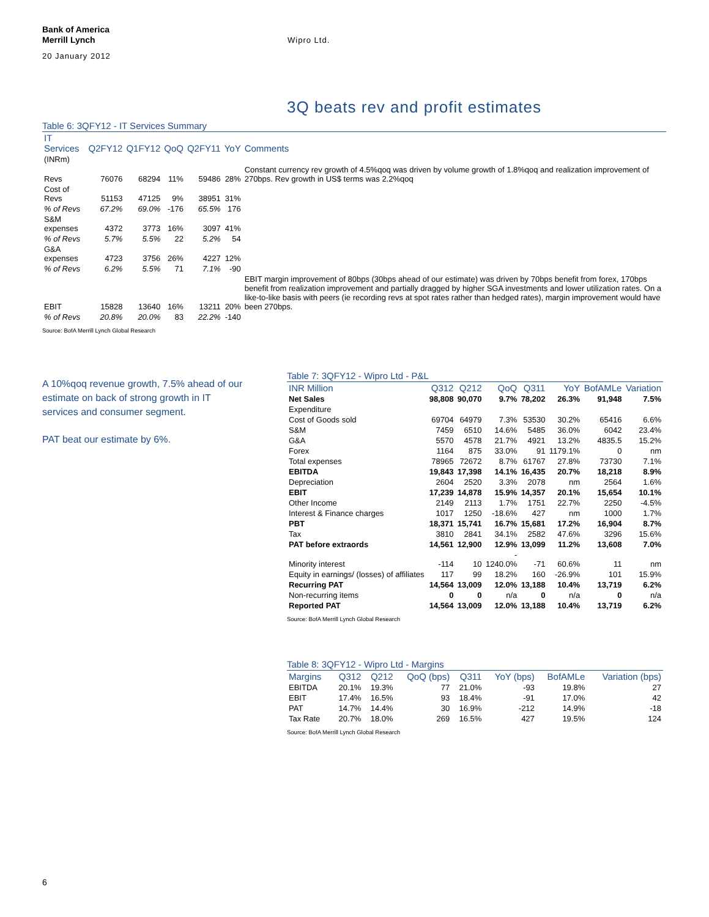Bank of America
Merrill Lynch
20 January 2012
Wipro Ltd.
3Q beats rev and profit estimates
Table 6: 3QFY12 - IT Services Summary
| IT Services | Q2FY12 | Q1FY12 | QoQ | Q2FY11 | YoY | Comments |
| --- | --- | --- | --- | --- | --- | --- |
| (INRm) | | | | | | |
| Revs | 76076 | 68294 | 11% | 59486 | 28% | Constant currency rev growth of 4.5%qoq was driven by volume growth of 1.8%qoq and realization improvement of 270bps. Rev growth in US$ terms was 2.2%qoq |
| Cost of Revs | 51153 | 47125 | 9% | 38951 | 31% | |
| % of Revs | 67.2% | 69.0% | -176 | 65.5% | 176 | |
| S&M expenses | 4372 | 3773 | 16% | 3097 | 41% | |
| % of Revs | 5.7% | 5.5% | 22 | 5.2% | 54 | |
| G&A expenses | 4723 | 3756 | 26% | 4227 | 12% | |
| % of Revs | 6.2% | 5.5% | 71 | 7.1% | -90 | |
| EBIT | 15828 | 13640 | 16% | 13211 | 20% | EBIT margin improvement of 80bps (30bps ahead of our estimate) was driven by 70bps benefit from forex, 170bps benefit from realization improvement and partially dragged by higher SGA investments and lower utilization rates. On a like-to-like basis with peers (ie recording revs at spot rates rather than hedged rates), margin improvement would have been 270bps. |
| % of Revs | 20.8% | 20.0% | 83 | 22.2% | -140 | |
Source: BofA Merrill Lynch Global Research
A 10%qoq revenue growth, 7.5% ahead of our estimate on back of strong growth in IT services and consumer segment.
PAT beat our estimate by 6%.
Table 7: 3QFY12 - Wipro Ltd - P&L
| INR Million | Q312 | Q212 | QoQ | Q311 | YoY | BofAMLe | Variation |
| --- | --- | --- | --- | --- | --- | --- | --- |
| Net Sales | 98,808 | 90,070 | 9.7% | 78,202 | 26.3% | 91,948 | 7.5% |
| Expenditure | | | | | | | |
| Cost of Goods sold | 69704 | 64979 | 7.3% | 53530 | 30.2% | 65416 | 6.6% |
| S&M | 7459 | 6510 | 14.6% | 5485 | 36.0% | 6042 | 23.4% |
| G&A | 5570 | 4578 | 21.7% | 4921 | 13.2% | 4835.5 | 15.2% |
| Forex | 1164 | 875 | 33.0% | 91 | 1179.1% | 0 | nm |
| Total expenses | 78965 | 72672 | 8.7% | 61767 | 27.8% | 73730 | 7.1% |
| EBITDA | 19,843 | 17,398 | 14.1% | 16,435 | 20.7% | 18,218 | 8.9% |
| Depreciation | 2604 | 2520 | 3.3% | 2078 | nm | 2564 | 1.6% |
| EBIT | 17,239 | 14,878 | 15.9% | 14,357 | 20.1% | 15,654 | 10.1% |
| Other Income | 2149 | 2113 | 1.7% | 1751 | 22.7% | 2250 | -4.5% |
| Interest & Finance charges | 1017 | 1250 | -18.6% | 427 | nm | 1000 | 1.7% |
| PBT | 18,371 | 15,741 | 16.7% | 15,681 | 17.2% | 16,904 | 8.7% |
| Tax | 3810 | 2841 | 34.1% | 2582 | 47.6% | 3296 | 15.6% |
| PAT before extraords | 14,561 | 12,900 | 12.9% | 13,099 | 11.2% | 13,608 | 7.0% |
| Minority interest | -114 | 10 | - 1240.0% | -71 | 60.6% | 11 | nm |
| Equity in earnings/ (losses) of affiliates | 117 | 99 | 18.2% | 160 | -26.9% | 101 | 15.9% |
| Recurring PAT | 14,564 | 13,009 | 12.0% | 13,188 | 10.4% | 13,719 | 6.2% |
| Non-recurring items | 0 | 0 | n/a | 0 | n/a | 0 | n/a |
| Reported PAT | 14,564 | 13,009 | 12.0% | 13,188 | 10.4% | 13,719 | 6.2% |
Source: BofA Merrill Lynch Global Research
Table 8: 3QFY12 - Wipro Ltd - Margins
| Margins | Q312 | Q212 | QoQ (bps) | Q311 | YoY (bps) | BofAMLe | Variation (bps) |
| --- | --- | --- | --- | --- | --- | --- | --- |
| EBITDA | 20.1% | 19.3% | 77 | 21.0% | -93 | 19.8% | 27 |
| EBIT | 17.4% | 16.5% | 93 | 18.4% | -91 | 17.0% | 42 |
| PAT | 14.7% | 14.4% | 30 | 16.9% | -212 | 14.9% | -18 |
| Tax Rate | 20.7% | 18.0% | 269 | 16.5% | 427 | 19.5% | 124 |
Source: BofA Merrill Lynch Global Research
6